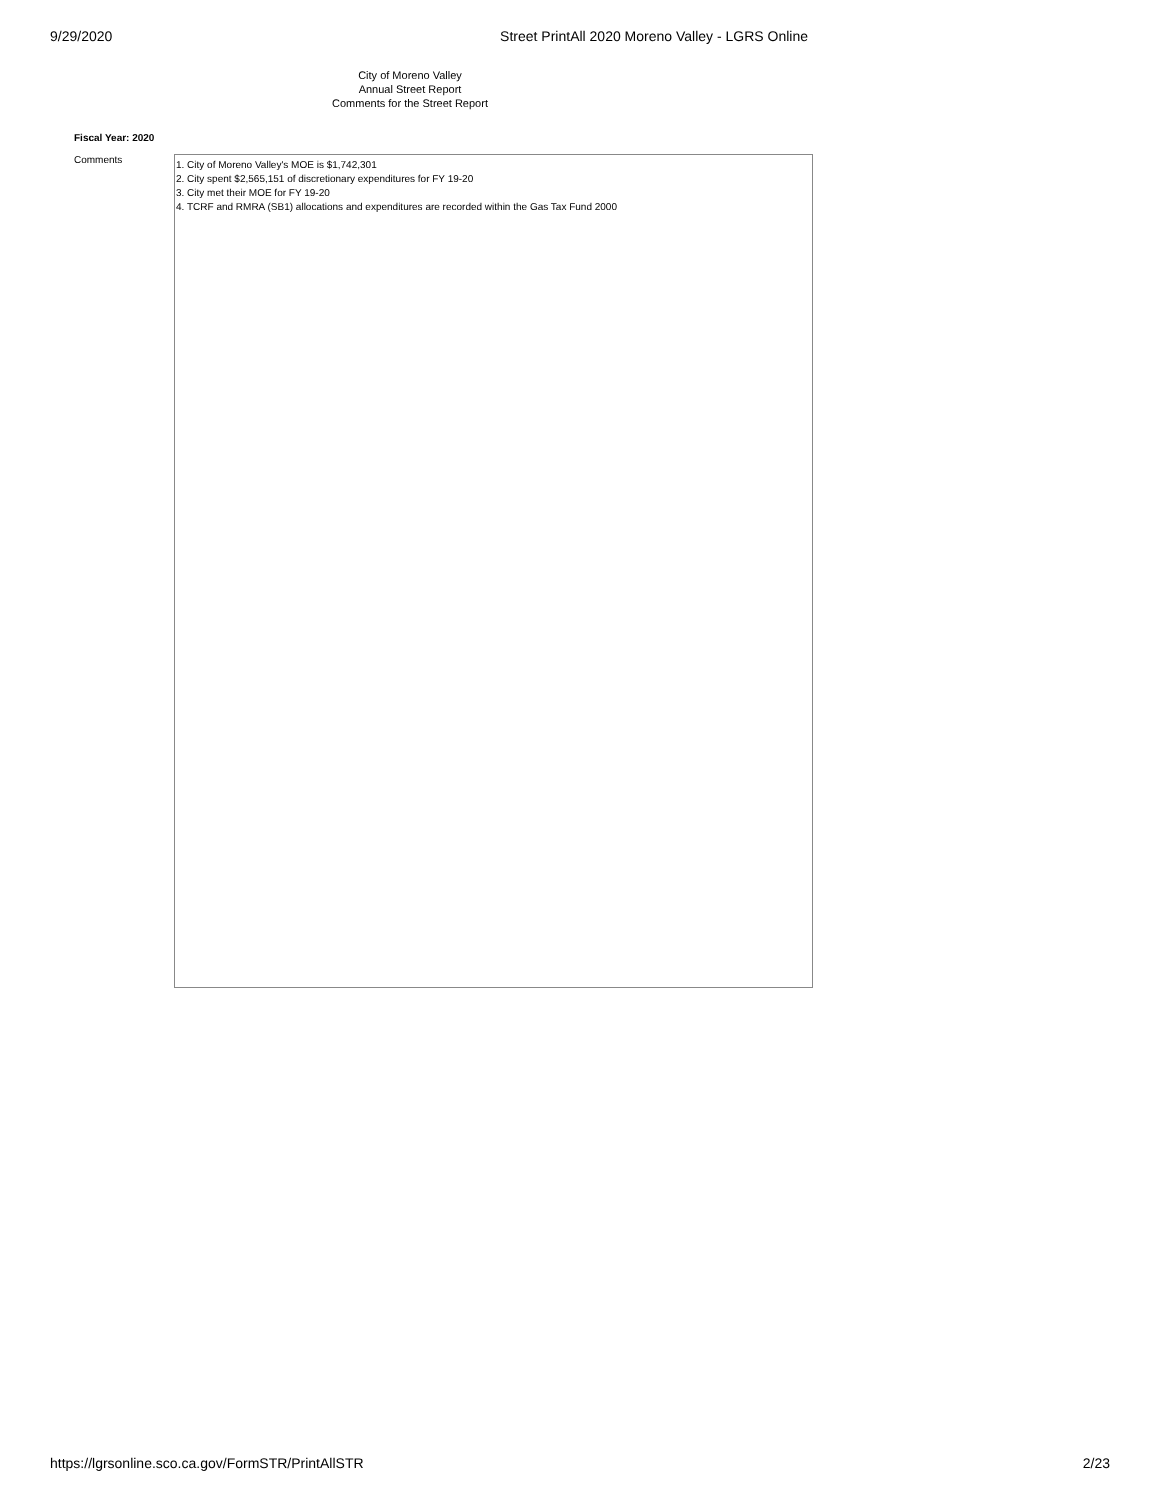9/29/2020 Street PrintAll 2020 Moreno Valley - LGRS Online
City of Moreno Valley
Annual Street Report
Comments for the Street Report
Fiscal Year: 2020
Comments
1. City of Moreno Valley's MOE is $1,742,301
2. City spent $2,565,151 of discretionary expenditures for FY 19-20
3. City met their MOE for FY 19-20
4. TCRF and RMRA (SB1) allocations and expenditures are recorded within the Gas Tax Fund 2000
https://lgrsonline.sco.ca.gov/FormSTR/PrintAllSTR 2/23